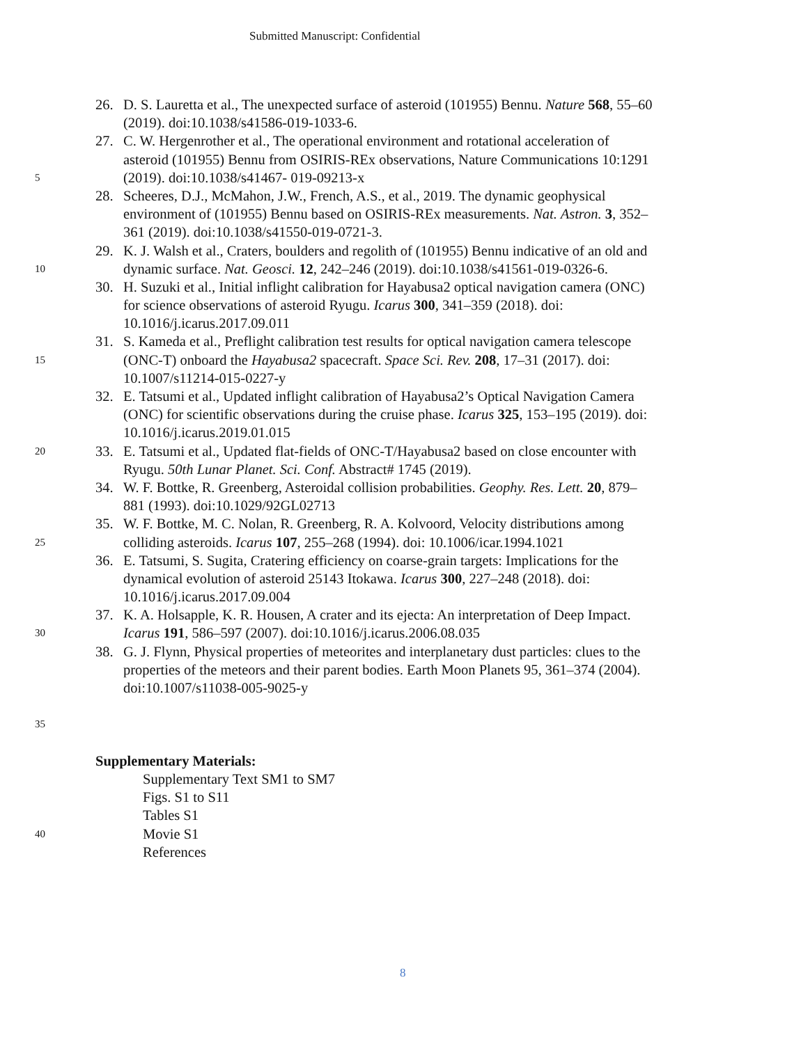Submitted Manuscript: Confidential
26. D. S. Lauretta et al., The unexpected surface of asteroid (101955) Bennu. Nature 568, 55–60
(2019). doi:10.1038/s41586-019-1033-6.
27. C. W. Hergenrother et al., The operational environment and rotational acceleration of
asteroid (101955) Bennu from OSIRIS-REx observations, Nature Communications 10:1291
5 (2019). doi:10.1038/s41467- 019-09213-x
28. Scheeres, D.J., McMahon, J.W., French, A.S., et al., 2019. The dynamic geophysical
environment of (101955) Bennu based on OSIRIS-REx measurements. Nat. Astron. 3, 352–
361 (2019). doi:10.1038/s41550-019-0721-3.
29. K. J. Walsh et al., Craters, boulders and regolith of (101955) Bennu indicative of an old and
10 dynamic surface. Nat. Geosci. 12, 242–246 (2019). doi:10.1038/s41561-019-0326-6.
30. H. Suzuki et al., Initial inflight calibration for Hayabusa2 optical navigation camera (ONC)
for science observations of asteroid Ryugu. Icarus 300, 341–359 (2018). doi:
10.1016/j.icarus.2017.09.011
31. S. Kameda et al., Preflight calibration test results for optical navigation camera telescope
15 (ONC-T) onboard the Hayabusa2 spacecraft. Space Sci. Rev. 208, 17–31 (2017). doi:
10.1007/s11214-015-0227-y
32. E. Tatsumi et al., Updated inflight calibration of Hayabusa2’s Optical Navigation Camera
(ONC) for scientific observations during the cruise phase. Icarus 325, 153–195 (2019). doi:
10.1016/j.icarus.2019.01.015
20 33. E. Tatsumi et al., Updated flat-fields of ONC-T/Hayabusa2 based on close encounter with
Ryugu. 50th Lunar Planet. Sci. Conf. Abstract# 1745 (2019).
34. W. F. Bottke, R. Greenberg, Asteroidal collision probabilities. Geophy. Res. Lett. 20, 879–
881 (1993). doi:10.1029/92GL02713
35. W. F. Bottke, M. C. Nolan, R. Greenberg, R. A. Kolvoord, Velocity distributions among
25 colliding asteroids. Icarus 107, 255–268 (1994). doi: 10.1006/icar.1994.1021
36. E. Tatsumi, S. Sugita, Cratering efficiency on coarse-grain targets: Implications for the
dynamical evolution of asteroid 25143 Itokawa. Icarus 300, 227–248 (2018). doi:
10.1016/j.icarus.2017.09.004
37. K. A. Holsapple, K. R. Housen, A crater and its ejecta: An interpretation of Deep Impact.
30 Icarus 191, 586–597 (2007). doi:10.1016/j.icarus.2006.08.035
38. G. J. Flynn, Physical properties of meteorites and interplanetary dust particles: clues to the
properties of the meteors and their parent bodies. Earth Moon Planets 95, 361–374 (2004).
doi:10.1007/s11038-005-9025-y
35
Supplementary Materials:
Supplementary Text SM1 to SM7
Figs. S1 to S11
Tables S1
40 Movie S1
References
8